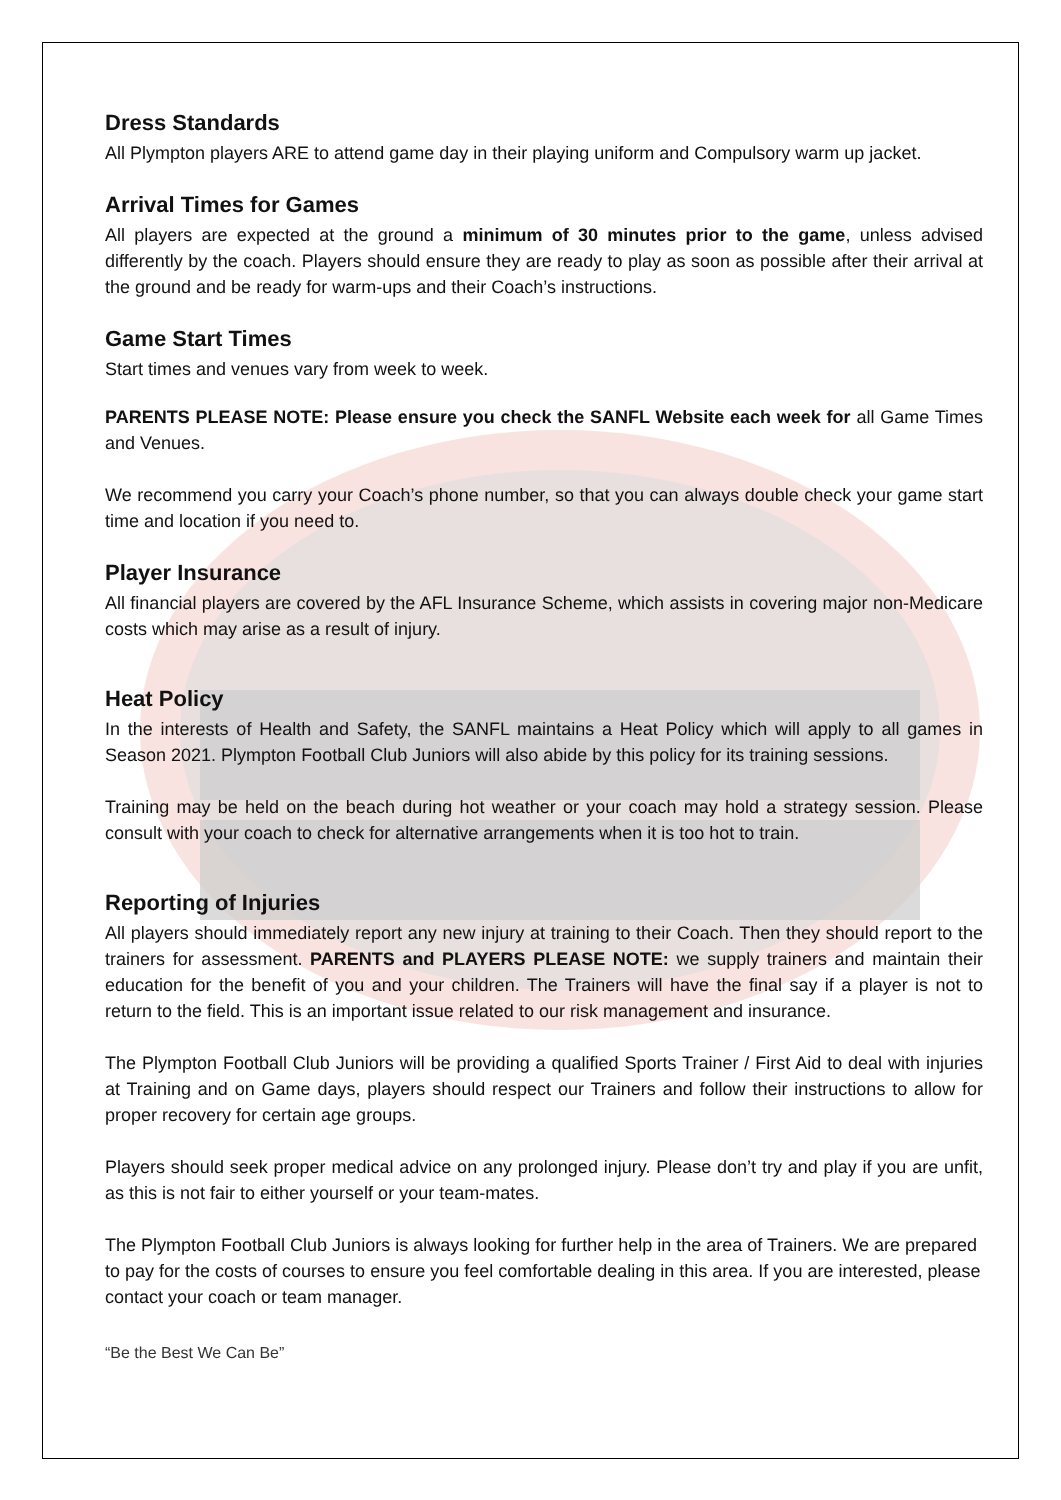Dress Standards
All Plympton players ARE to attend game day in their playing uniform and Compulsory warm up jacket.
Arrival Times for Games
All players are expected at the ground a minimum of 30 minutes prior to the game, unless advised differently by the coach. Players should ensure they are ready to play as soon as possible after their arrival at the ground and be ready for warm-ups and their Coach’s instructions.
Game Start Times
Start times and venues vary from week to week.
PARENTS PLEASE NOTE: Please ensure you check the SANFL Website each week for all Game Times and Venues.
We recommend you carry your Coach’s phone number, so that you can always double check your game start time and location if you need to.
Player Insurance
All financial players are covered by the AFL Insurance Scheme, which assists in covering major non-Medicare costs which may arise as a result of injury.
Heat Policy
In the interests of Health and Safety, the SANFL maintains a Heat Policy which will apply to all games in Season 2021. Plympton Football Club Juniors will also abide by this policy for its training sessions.
Training may be held on the beach during hot weather or your coach may hold a strategy session. Please consult with your coach to check for alternative arrangements when it is too hot to train.
Reporting of Injuries
All players should immediately report any new injury at training to their Coach. Then they should report to the trainers for assessment. PARENTS and PLAYERS PLEASE NOTE: we supply trainers and maintain their education for the benefit of you and your children. The Trainers will have the final say if a player is not to return to the field. This is an important issue related to our risk management and insurance.
The Plympton Football Club Juniors will be providing a qualified Sports Trainer / First Aid to deal with injuries at Training and on Game days, players should respect our Trainers and follow their instructions to allow for proper recovery for certain age groups.
Players should seek proper medical advice on any prolonged injury. Please don’t try and play if you are unfit, as this is not fair to either yourself or your team-mates.
The Plympton Football Club Juniors is always looking for further help in the area of Trainers. We are prepared to pay for the costs of courses to ensure you feel comfortable dealing in this area. If you are interested, please contact your coach or team manager.
“Be the Best We Can Be”